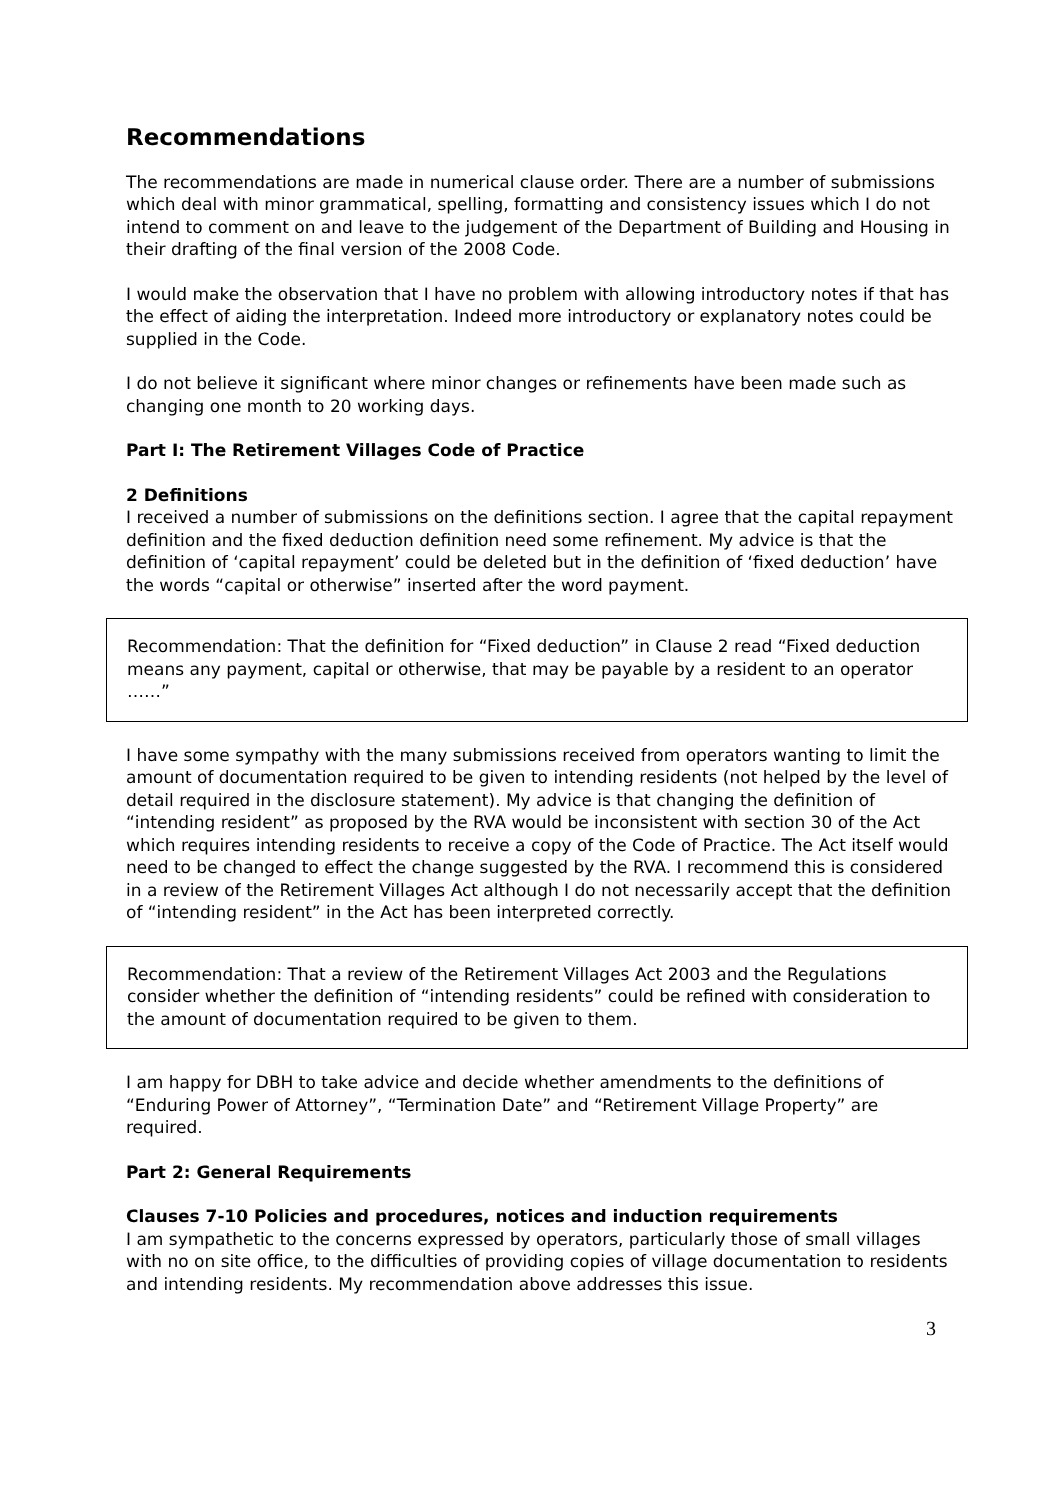Recommendations
The recommendations are made in numerical clause order. There are a number of submissions which deal with minor grammatical, spelling, formatting and consistency issues which I do not intend to comment on and leave to the judgement of the Department of Building and Housing in their drafting of the final version of the 2008 Code.
I would make the observation that I have no problem with allowing introductory notes if that has the effect of aiding the interpretation. Indeed more introductory or explanatory notes could be supplied in the Code.
I do not believe it significant where minor changes or refinements have been made such as changing one month to 20 working days.
Part I: The Retirement Villages Code of Practice
2 Definitions
I received a number of submissions on the definitions section. I agree that the capital repayment definition and the fixed deduction definition need some refinement. My advice is that the definition of ‘capital repayment’ could be deleted but in the definition of ‘fixed deduction’ have the words “capital or otherwise” inserted after the word payment.
Recommendation: That the definition for “Fixed deduction” in Clause 2 read “Fixed deduction means any payment, capital or otherwise, that may be payable by a resident to an operator ……”
I have some sympathy with the many submissions received from operators wanting to limit the amount of documentation required to be given to intending residents (not helped by the level of detail required in the disclosure statement). My advice is that changing the definition of “intending resident” as proposed by the RVA would be inconsistent with section 30 of the Act which requires intending residents to receive a copy of the Code of Practice. The Act itself would need to be changed to effect the change suggested by the RVA. I recommend this is considered in a review of the Retirement Villages Act although I do not necessarily accept that the definition of “intending resident” in the Act has been interpreted correctly.
Recommendation: That a review of the Retirement Villages Act 2003 and the Regulations consider whether the definition of “intending residents” could be refined with consideration to the amount of documentation required to be given to them.
I am happy for DBH to take advice and decide whether amendments to the definitions of “Enduring Power of Attorney”, “Termination Date” and “Retirement Village Property” are required.
Part 2: General Requirements
Clauses 7-10 Policies and procedures, notices and induction requirements
I am sympathetic to the concerns expressed by operators, particularly those of small villages with no on site office, to the difficulties of providing copies of village documentation to residents and intending residents. My recommendation above addresses this issue.
3